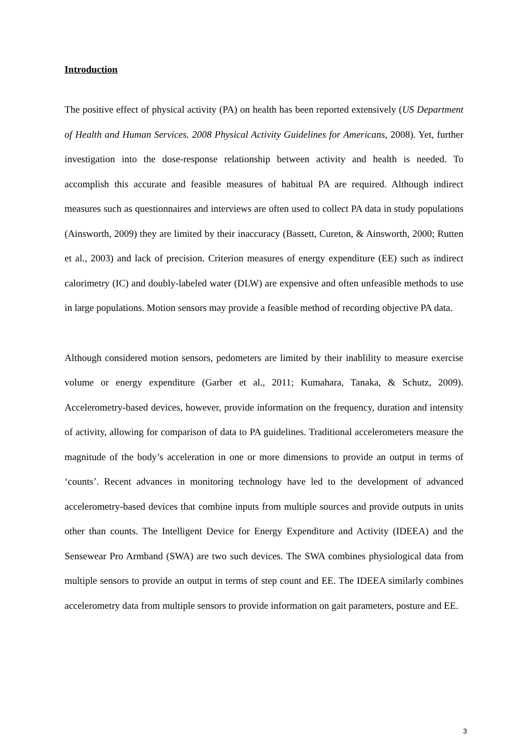Introduction
The positive effect of physical activity (PA) on health has been reported extensively (US Department of Health and Human Services. 2008 Physical Activity Guidelines for Americans, 2008). Yet, further investigation into the dose-response relationship between activity and health is needed. To accomplish this accurate and feasible measures of habitual PA are required. Although indirect measures such as questionnaires and interviews are often used to collect PA data in study populations (Ainsworth, 2009) they are limited by their inaccuracy (Bassett, Cureton, & Ainsworth, 2000; Rutten et al., 2003) and lack of precision. Criterion measures of energy expenditure (EE) such as indirect calorimetry (IC) and doubly-labeled water (DLW) are expensive and often unfeasible methods to use in large populations. Motion sensors may provide a feasible method of recording objective PA data.
Although considered motion sensors, pedometers are limited by their inablility to measure exercise volume or energy expenditure (Garber et al., 2011; Kumahara, Tanaka, & Schutz, 2009). Accelerometry-based devices, however, provide information on the frequency, duration and intensity of activity, allowing for comparison of data to PA guidelines. Traditional accelerometers measure the magnitude of the body’s acceleration in one or more dimensions to provide an output in terms of ‘counts’. Recent advances in monitoring technology have led to the development of advanced accelerometry-based devices that combine inputs from multiple sources and provide outputs in units other than counts. The Intelligent Device for Energy Expenditure and Activity (IDEEA) and the Sensewear Pro Armband (SWA) are two such devices. The SWA combines physiological data from multiple sensors to provide an output in terms of step count and EE. The IDEEA similarly combines accelerometry data from multiple sensors to provide information on gait parameters, posture and EE.
3